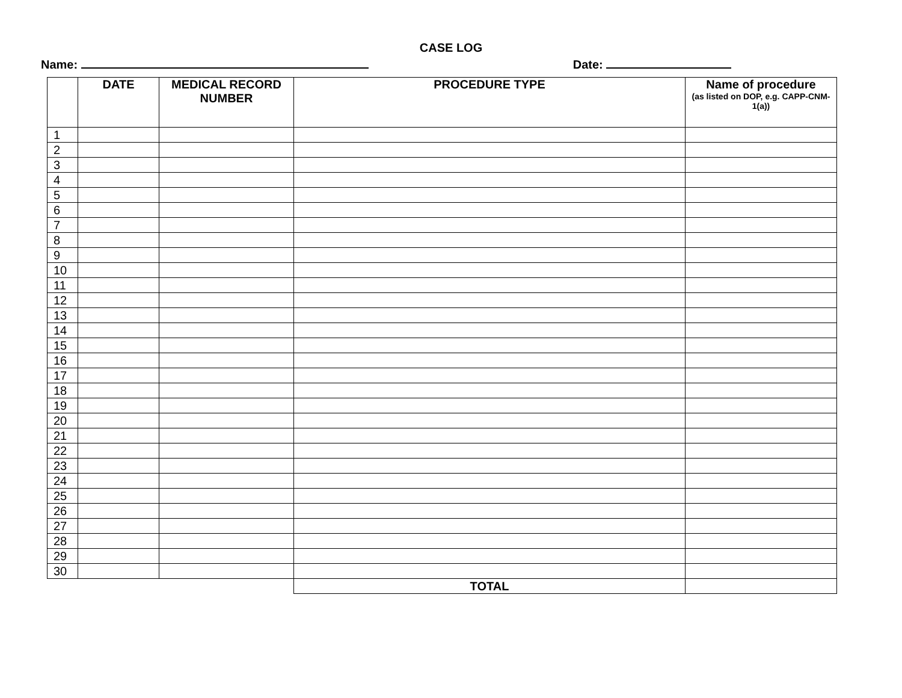CASE LOG
Name: Date:
| | DATE | MEDICAL RECORD NUMBER | PROCEDURE TYPE | Name of procedure (as listed on DOP, e.g. CAPP-CNM-1(a)) |
| --- | --- | --- | --- | --- |
| 1 | | | | |
| 2 | | | | |
| 3 | | | | |
| 4 | | | | |
| 5 | | | | |
| 6 | | | | |
| 7 | | | | |
| 8 | | | | |
| 9 | | | | |
| 10 | | | | |
| 11 | | | | |
| 12 | | | | |
| 13 | | | | |
| 14 | | | | |
| 15 | | | | |
| 16 | | | | |
| 17 | | | | |
| 18 | | | | |
| 19 | | | | |
| 20 | | | | |
| 21 | | | | |
| 22 | | | | |
| 23 | | | | |
| 24 | | | | |
| 25 | | | | |
| 26 | | | | |
| 27 | | | | |
| 28 | | | | |
| 29 | | | | |
| 30 | | | | |
| | | | TOTAL | |